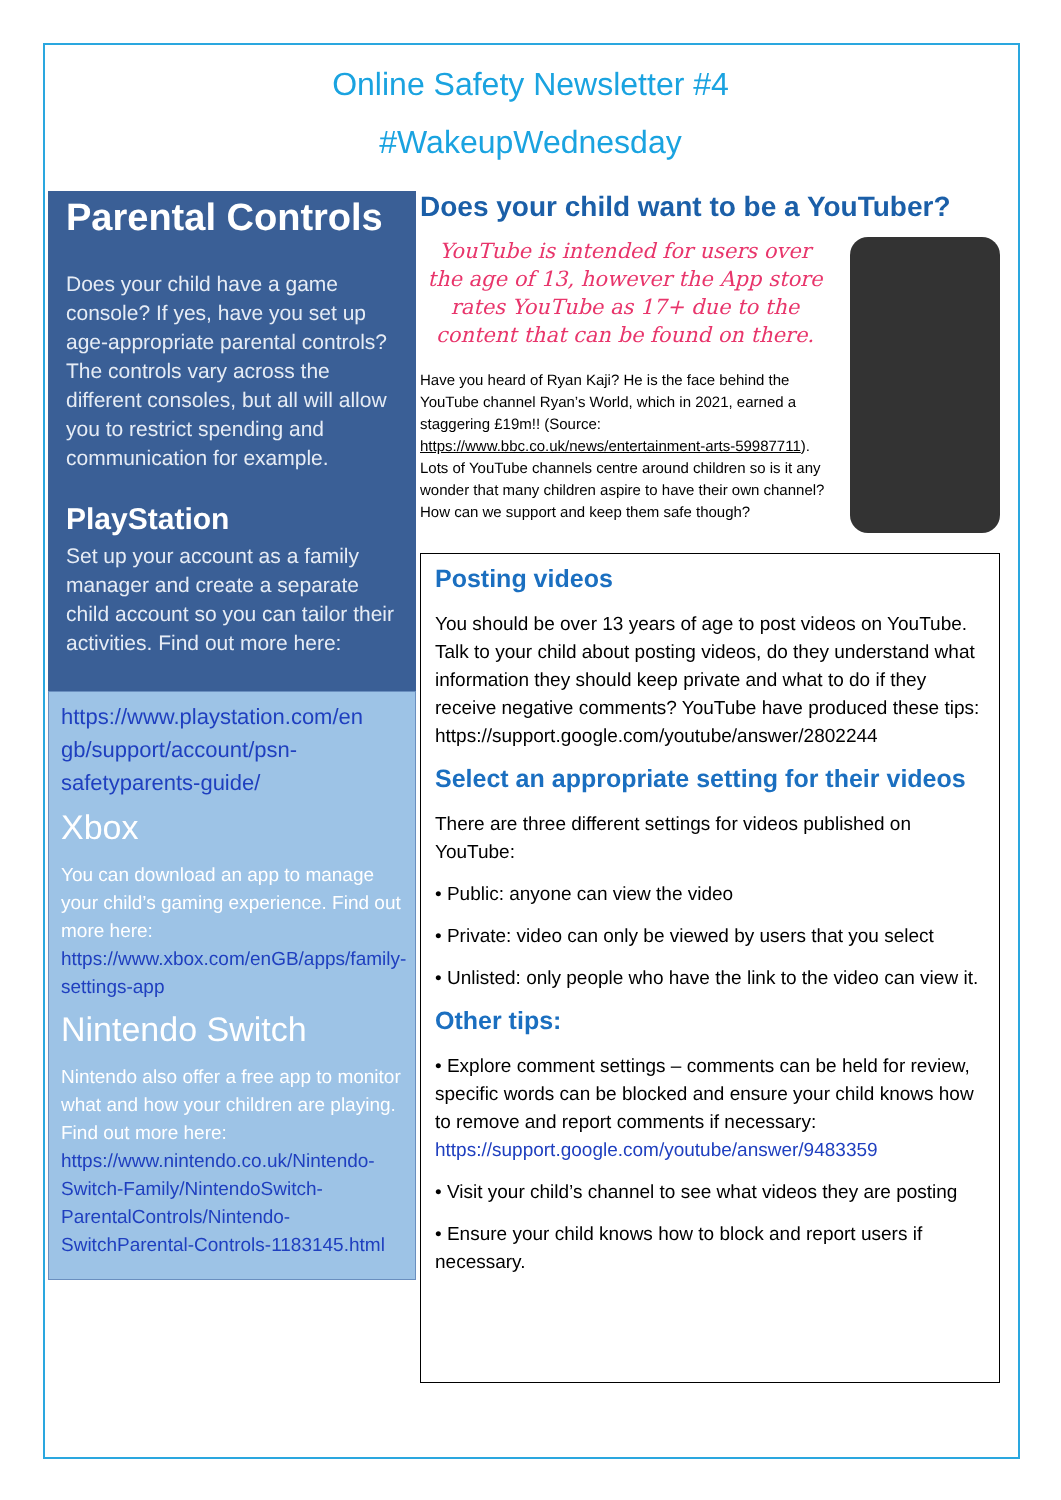Online Safety Newsletter #4
#WakeupWednesday
Parental Controls
Does your child have a game console? If yes, have you set up age-appropriate parental controls? The controls vary across the different consoles, but all will allow you to restrict spending and communication for example.
PlayStation
Set up your account as a family manager and create a separate child account so you can tailor their activities. Find out more here:
https://www.playstation.com/en gb/support/account/psn-safetyparents-guide/
Xbox
You can download an app to manage your child’s gaming experience. Find out more here: https://www.xbox.com/enGB/apps/family-settings-app
Nintendo Switch
Nintendo also offer a free app to monitor what and how your children are playing. Find out more here: https://www.nintendo.co.uk/Nintendo-Switch-Family/NintendoSwitch-ParentalControls/Nintendo-SwitchParental-Controls-1183145.html
Does your child want to be a YouTuber?
YouTube is intended for users over the age of 13, however the App store rates YouTube as 17+ due to the content that can be found on there.
Have you heard of Ryan Kaji? He is the face behind the YouTube channel Ryan’s World, which in 2021, earned a staggering £19m!! (Source: https://www.bbc.co.uk/news/entertainment-arts-59987711). Lots of YouTube channels centre around children so is it any wonder that many children aspire to have their own channel? How can we support and keep them safe though?
Posting videos
You should be over 13 years of age to post videos on YouTube. Talk to your child about posting videos, do they understand what information they should keep private and what to do if they receive negative comments? YouTube have produced these tips: https://support.google.com/youtube/answer/2802244
Select an appropriate setting for their videos
There are three different settings for videos published on YouTube:
• Public: anyone can view the video
• Private: video can only be viewed by users that you select
• Unlisted: only people who have the link to the video can view it.
Other tips:
• Explore comment settings – comments can be held for review, specific words can be blocked and ensure your child knows how to remove and report comments if necessary: https://support.google.com/youtube/answer/9483359
• Visit your child’s channel to see what videos they are posting
• Ensure your child knows how to block and report users if necessary.